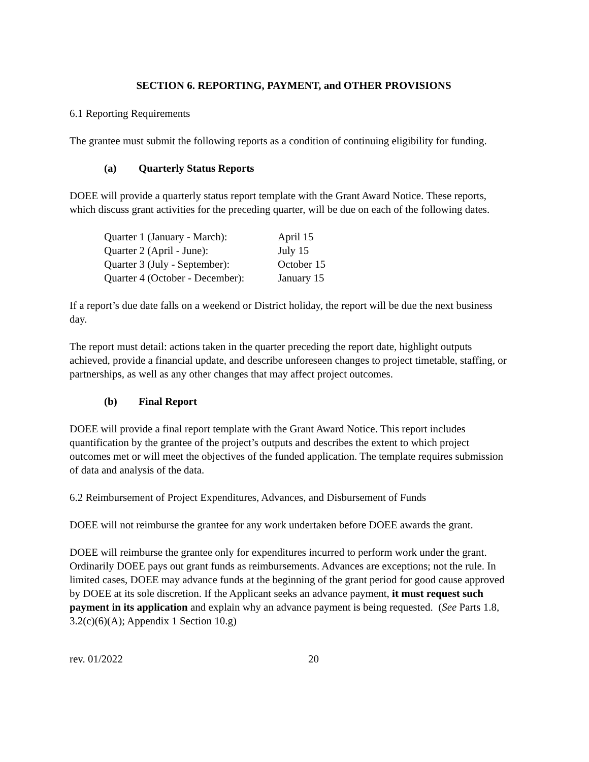SECTION 6. REPORTING, PAYMENT, and OTHER PROVISIONS
6.1 Reporting Requirements
The grantee must submit the following reports as a condition of continuing eligibility for funding.
(a) Quarterly Status Reports
DOEE will provide a quarterly status report template with the Grant Award Notice. These reports, which discuss grant activities for the preceding quarter, will be due on each of the following dates.
| Quarter 1 (January - March): | April 15 |
| Quarter 2 (April - June): | July 15 |
| Quarter 3 (July - September): | October 15 |
| Quarter 4 (October - December): | January 15 |
If a report’s due date falls on a weekend or District holiday, the report will be due the next business day.
The report must detail: actions taken in the quarter preceding the report date, highlight outputs achieved, provide a financial update, and describe unforeseen changes to project timetable, staffing, or partnerships, as well as any other changes that may affect project outcomes.
(b) Final Report
DOEE will provide a final report template with the Grant Award Notice. This report includes quantification by the grantee of the project’s outputs and describes the extent to which project outcomes met or will meet the objectives of the funded application. The template requires submission of data and analysis of the data.
6.2 Reimbursement of Project Expenditures, Advances, and Disbursement of Funds
DOEE will not reimburse the grantee for any work undertaken before DOEE awards the grant.
DOEE will reimburse the grantee only for expenditures incurred to perform work under the grant. Ordinarily DOEE pays out grant funds as reimbursements. Advances are exceptions; not the rule. In limited cases, DOEE may advance funds at the beginning of the grant period for good cause approved by DOEE at its sole discretion. If the Applicant seeks an advance payment, it must request such payment in its application and explain why an advance payment is being requested. (See Parts 1.8, 3.2(c)(6)(A); Appendix 1 Section 10.g)
rev. 01/2022 20